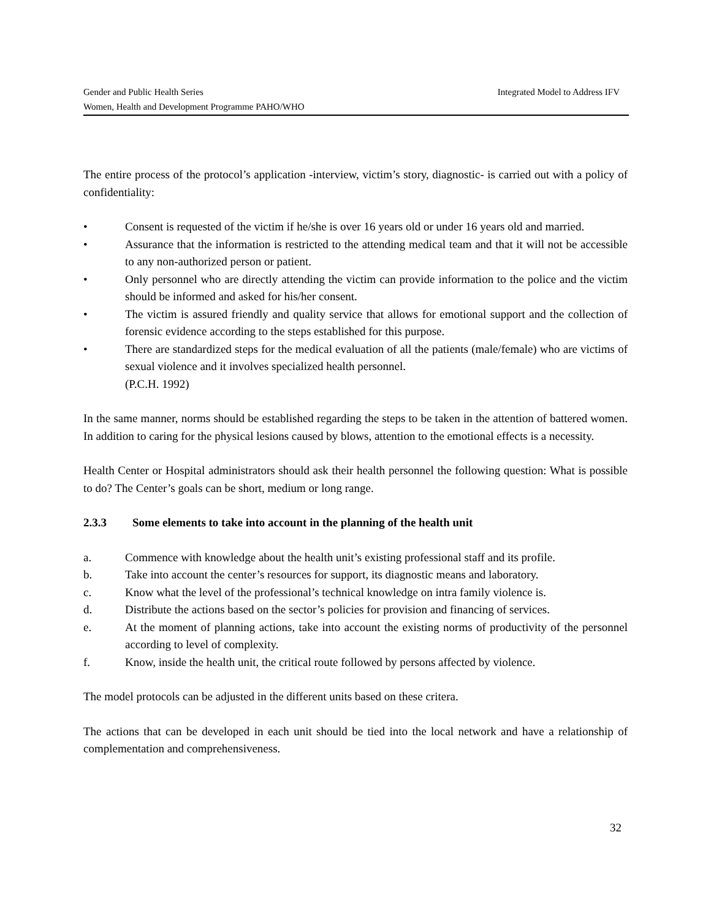Integrated Model to Address IFV Gender and Public Health Series
Women, Health and Development Programme PAHO/WHO
The entire process of the protocol’s application -interview, victim’s story, diagnostic- is carried out with a policy of confidentiality:
• Consent is requested of the victim if he/she is over 16 years old or under 16 years old and married.
• Assurance that the information is restricted to the attending medical team and that it will not be accessible to any non-authorized person or patient.
• Only personnel who are directly attending the victim can provide information to the police and the victim should be informed and asked for his/her consent.
• The victim is assured friendly and quality service that allows for emotional support and the collection of forensic evidence according to the steps established for this purpose.
• There are standardized steps for the medical evaluation of all the patients (male/female) who are victims of sexual violence and it involves specialized health personnel.
(P.C.H. 1992)
In the same manner, norms should be established regarding the steps to be taken in the attention of battered women. In addition to caring for the physical lesions caused by blows, attention to the emotional effects is a necessity.
Health Center or Hospital administrators should ask their health personnel the following question: What is possible to do? The Center’s goals can be short, medium or long range.
2.3.3 Some elements to take into account in the planning of the health unit
a. Commence with knowledge about the health unit’s existing professional staff and its profile.
b. Take into account the center’s resources for support, its diagnostic means and laboratory.
c. Know what the level of the professional’s technical knowledge on intra family violence is.
d. Distribute the actions based on the sector’s policies for provision and financing of services.
e. At the moment of planning actions, take into account the existing norms of productivity of the personnel according to level of complexity.
f. Know, inside the health unit, the critical route followed by persons affected by violence.
The model protocols can be adjusted in the different units based on these critera.
The actions that can be developed in each unit should be tied into the local network and have a relationship of complementation and comprehensiveness.
32